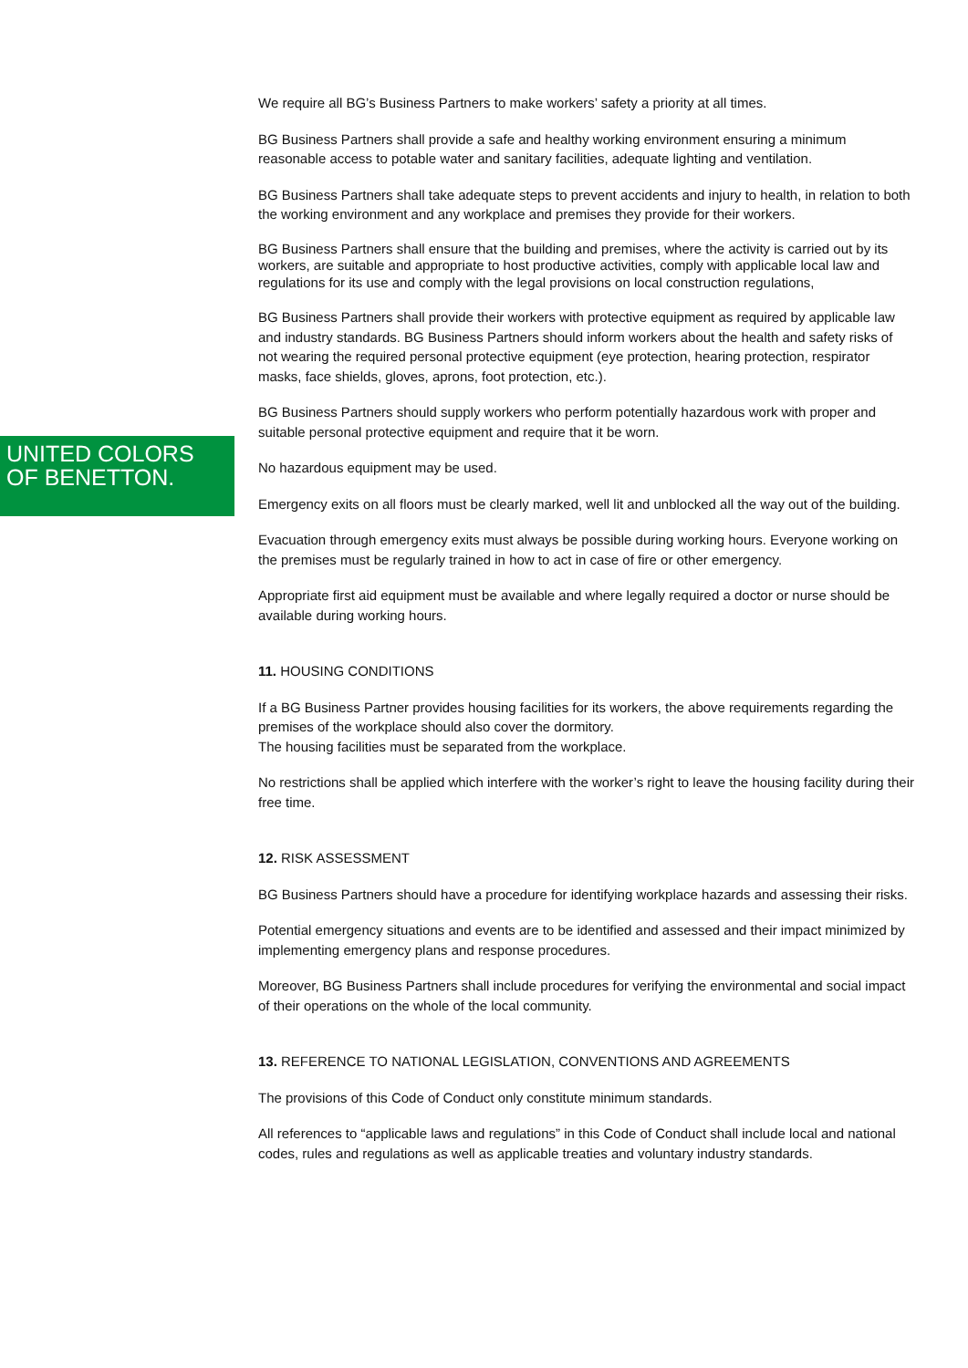UNITED COLORS
OF BENETTON.
We require all BG’s Business Partners to make workers’ safety a priority at all times.
BG Business Partners shall provide a safe and healthy working environment ensuring a minimum reasonable access to potable water and sanitary facilities, adequate lighting and ventilation.
BG Business Partners shall take adequate steps to prevent accidents and injury to health, in relation to both the working environment and any workplace and premises they provide for their workers.
BG Business Partners shall ensure that the building and premises, where the activity is carried out by its workers, are suitable and appropriate to host productive activities, comply with applicable local law and regulations for its use and comply with the legal provisions on local construction regulations,
BG Business Partners shall provide their workers with protective equipment as required by applicable law and industry standards. BG Business Partners should inform workers about the health and safety risks of not wearing the required personal protective equipment (eye protection, hearing protection, respirator masks, face shields, gloves, aprons, foot protection, etc.).
BG Business Partners should supply workers who perform potentially hazardous work with proper and suitable personal protective equipment and require that it be worn.
No hazardous equipment may be used.
Emergency exits on all floors must be clearly marked, well lit and unblocked all the way out of the building.
Evacuation through emergency exits must always be possible during working hours. Everyone working on the premises must be regularly trained in how to act in case of fire or other emergency.
Appropriate first aid equipment must be available and where legally required a doctor or nurse should be available during working hours.
11. HOUSING CONDITIONS
If a BG Business Partner provides housing facilities for its workers, the above requirements regarding the premises of the workplace should also cover the dormitory.
The housing facilities must be separated from the workplace.
No restrictions shall be applied which interfere with the worker’s right to leave the housing facility during their free time.
12. RISK ASSESSMENT
BG Business Partners should have a procedure for identifying workplace hazards and assessing their risks.
Potential emergency situations and events are to be identified and assessed and their impact minimized by implementing emergency plans and response procedures.
Moreover, BG Business Partners shall include procedures for verifying the environmental and social impact of their operations on the whole of the local community.
13. REFERENCE TO NATIONAL LEGISLATION, CONVENTIONS AND AGREEMENTS
The provisions of this Code of Conduct only constitute minimum standards.
All references to “applicable laws and regulations” in this Code of Conduct shall include local and national codes, rules and regulations as well as applicable treaties and voluntary industry standards.